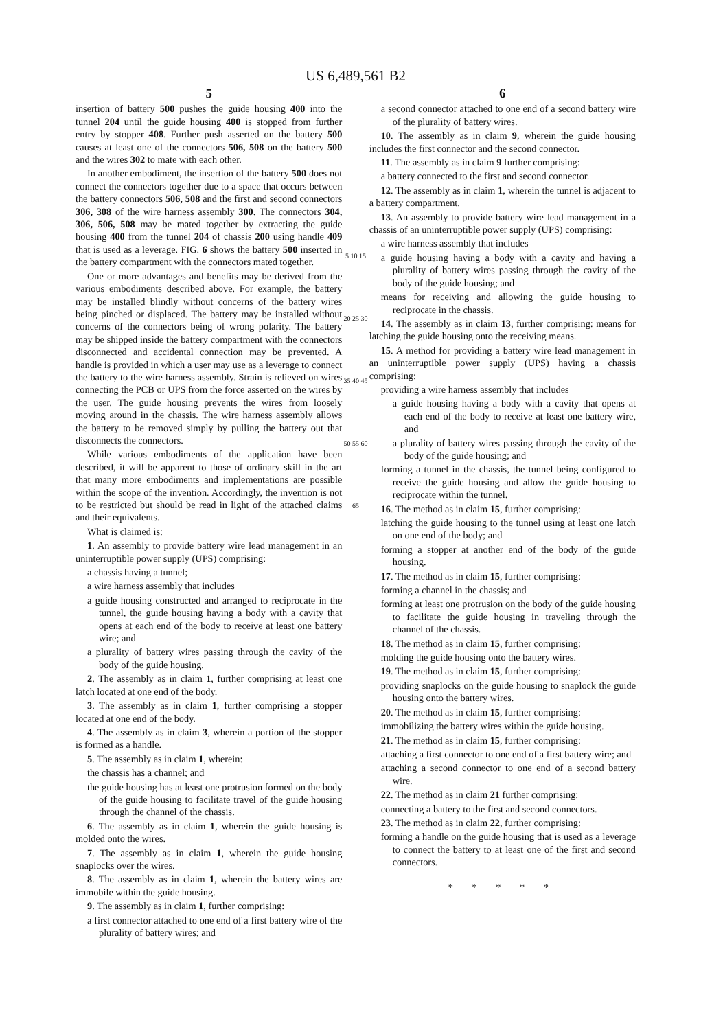US 6,489,561 B2
5
insertion of battery 500 pushes the guide housing 400 into the tunnel 204 until the guide housing 400 is stopped from further entry by stopper 408. Further push asserted on the battery 500 causes at least one of the connectors 506, 508 on the battery 500 and the wires 302 to mate with each other.
In another embodiment, the insertion of the battery 500 does not connect the connectors together due to a space that occurs between the battery connectors 506, 508 and the first and second connectors 306, 308 of the wire harness assembly 300. The connectors 304, 306, 506, 508 may be mated together by extracting the guide housing 400 from the tunnel 204 of chassis 200 using handle 409 that is used as a leverage. FIG. 6 shows the battery 500 inserted in the battery compartment with the connectors mated together.
One or more advantages and benefits may be derived from the various embodiments described above. For example, the battery may be installed blindly without concerns of the battery wires being pinched or displaced. The battery may be installed without concerns of the connectors being of wrong polarity. The battery may be shipped inside the battery compartment with the connectors disconnected and accidental connection may be prevented. A handle is provided in which a user may use as a leverage to connect the battery to the wire harness assembly. Strain is relieved on wires connecting the PCB or UPS from the force asserted on the wires by the user. The guide housing prevents the wires from loosely moving around in the chassis. The wire harness assembly allows the battery to be removed simply by pulling the battery out that disconnects the connectors.
While various embodiments of the application have been described, it will be apparent to those of ordinary skill in the art that many more embodiments and implementations are possible within the scope of the invention. Accordingly, the invention is not to be restricted but should be read in light of the attached claims and their equivalents.
What is claimed is:
1. An assembly to provide battery wire lead management in an uninterruptible power supply (UPS) comprising:
a chassis having a tunnel;
a wire harness assembly that includes
a guide housing constructed and arranged to reciprocate in the tunnel, the guide housing having a body with a cavity that opens at each end of the body to receive at least one battery wire; and
a plurality of battery wires passing through the cavity of the body of the guide housing.
2. The assembly as in claim 1, further comprising at least one latch located at one end of the body.
3. The assembly as in claim 1, further comprising a stopper located at one end of the body.
4. The assembly as in claim 3, wherein a portion of the stopper is formed as a handle.
5. The assembly as in claim 1, wherein:
the chassis has a channel; and
the guide housing has at least one protrusion formed on the body of the guide housing to facilitate travel of the guide housing through the channel of the chassis.
6. The assembly as in claim 1, wherein the guide housing is molded onto the wires.
7. The assembly as in claim 1, wherein the guide housing snaplocks over the wires.
8. The assembly as in claim 1, wherein the battery wires are immobile within the guide housing.
9. The assembly as in claim 1, further comprising:
a first connector attached to one end of a first battery wire of the plurality of battery wires; and
5 10 15 20 25 30 35 40 45 50 55 60 65
6
a second connector attached to one end of a second battery wire of the plurality of battery wires.
10. The assembly as in claim 9, wherein the guide housing includes the first connector and the second connector.
11. The assembly as in claim 9 further comprising:
a battery connected to the first and second connector.
12. The assembly as in claim 1, wherein the tunnel is adjacent to a battery compartment.
13. An assembly to provide battery wire lead management in a chassis of an uninterruptible power supply (UPS) comprising:
a wire harness assembly that includes
a guide housing having a body with a cavity and having a plurality of battery wires passing through the cavity of the body of the guide housing; and
means for receiving and allowing the guide housing to reciprocate in the chassis.
14. The assembly as in claim 13, further comprising: means for latching the guide housing onto the receiving means.
15. A method for providing a battery wire lead management in an uninterruptible power supply (UPS) having a chassis comprising:
providing a wire harness assembly that includes
a guide housing having a body with a cavity that opens at each end of the body to receive at least one battery wire, and
a plurality of battery wires passing through the cavity of the body of the guide housing; and
forming a tunnel in the chassis, the tunnel being configured to receive the guide housing and allow the guide housing to reciprocate within the tunnel.
16. The method as in claim 15, further comprising:
latching the guide housing to the tunnel using at least one latch on one end of the body; and
forming a stopper at another end of the body of the guide housing.
17. The method as in claim 15, further comprising:
forming a channel in the chassis; and
forming at least one protrusion on the body of the guide housing to facilitate the guide housing in traveling through the channel of the chassis.
18. The method as in claim 15, further comprising:
molding the guide housing onto the battery wires.
19. The method as in claim 15, further comprising:
providing snaplocks on the guide housing to snaplock the guide housing onto the battery wires.
20. The method as in claim 15, further comprising:
immobilizing the battery wires within the guide housing.
21. The method as in claim 15, further comprising:
attaching a first connector to one end of a first battery wire; and
attaching a second connector to one end of a second battery wire.
22. The method as in claim 21 further comprising:
connecting a battery to the first and second connectors.
23. The method as in claim 22, further comprising:
forming a handle on the guide housing that is used as a leverage to connect the battery to at least one of the first and second connectors.
* * * * *